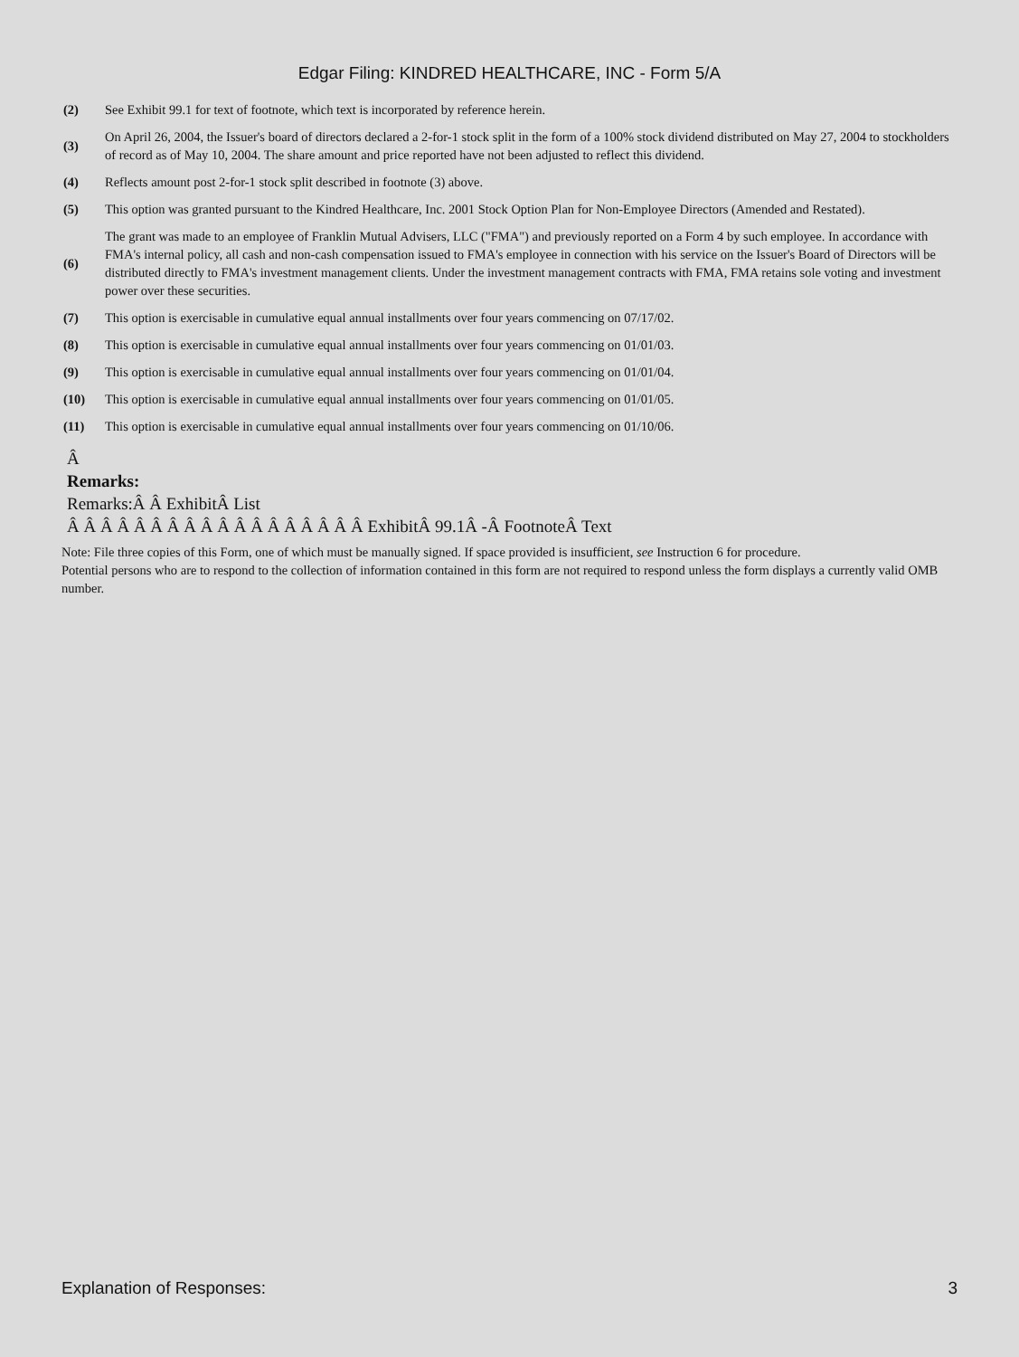Edgar Filing: KINDRED HEALTHCARE, INC - Form 5/A
| (2) | See Exhibit 99.1 for text of footnote, which text is incorporated by reference herein. |
| (3) | On April 26, 2004, the Issuer's board of directors declared a 2-for-1 stock split in the form of a 100% stock dividend distributed on May 27, 2004 to stockholders of record as of May 10, 2004. The share amount and price reported have not been adjusted to reflect this dividend. |
| (4) | Reflects amount post 2-for-1 stock split described in footnote (3) above. |
| (5) | This option was granted pursuant to the Kindred Healthcare, Inc. 2001 Stock Option Plan for Non-Employee Directors (Amended and Restated). |
| (6) | The grant was made to an employee of Franklin Mutual Advisers, LLC ("FMA") and previously reported on a Form 4 by such employee. In accordance with FMA's internal policy, all cash and non-cash compensation issued to FMA's employee in connection with his service on the Issuer's Board of Directors will be distributed directly to FMA's investment management clients. Under the investment management contracts with FMA, FMA retains sole voting and investment power over these securities. |
| (7) | This option is exercisable in cumulative equal annual installments over four years commencing on 07/17/02. |
| (8) | This option is exercisable in cumulative equal annual installments over four years commencing on 01/01/03. |
| (9) | This option is exercisable in cumulative equal annual installments over four years commencing on 01/01/04. |
| (10) | This option is exercisable in cumulative equal annual installments over four years commencing on 01/01/05. |
| (11) | This option is exercisable in cumulative equal annual installments over four years commencing on 01/10/06. |
Â
Remarks:
Remarks:Â Â ExhibitÂ List
Â Â Â Â Â Â Â Â Â Â Â Â Â Â Â Â Â Â ExhibitÂ 99.1Â -Â FootnoteÂ Text
Note: File three copies of this Form, one of which must be manually signed. If space provided is insufficient, see Instruction 6 for procedure.
Potential persons who are to respond to the collection of information contained in this form are not required to respond unless the form displays a currently valid OMB number.
Explanation of Responses: 3